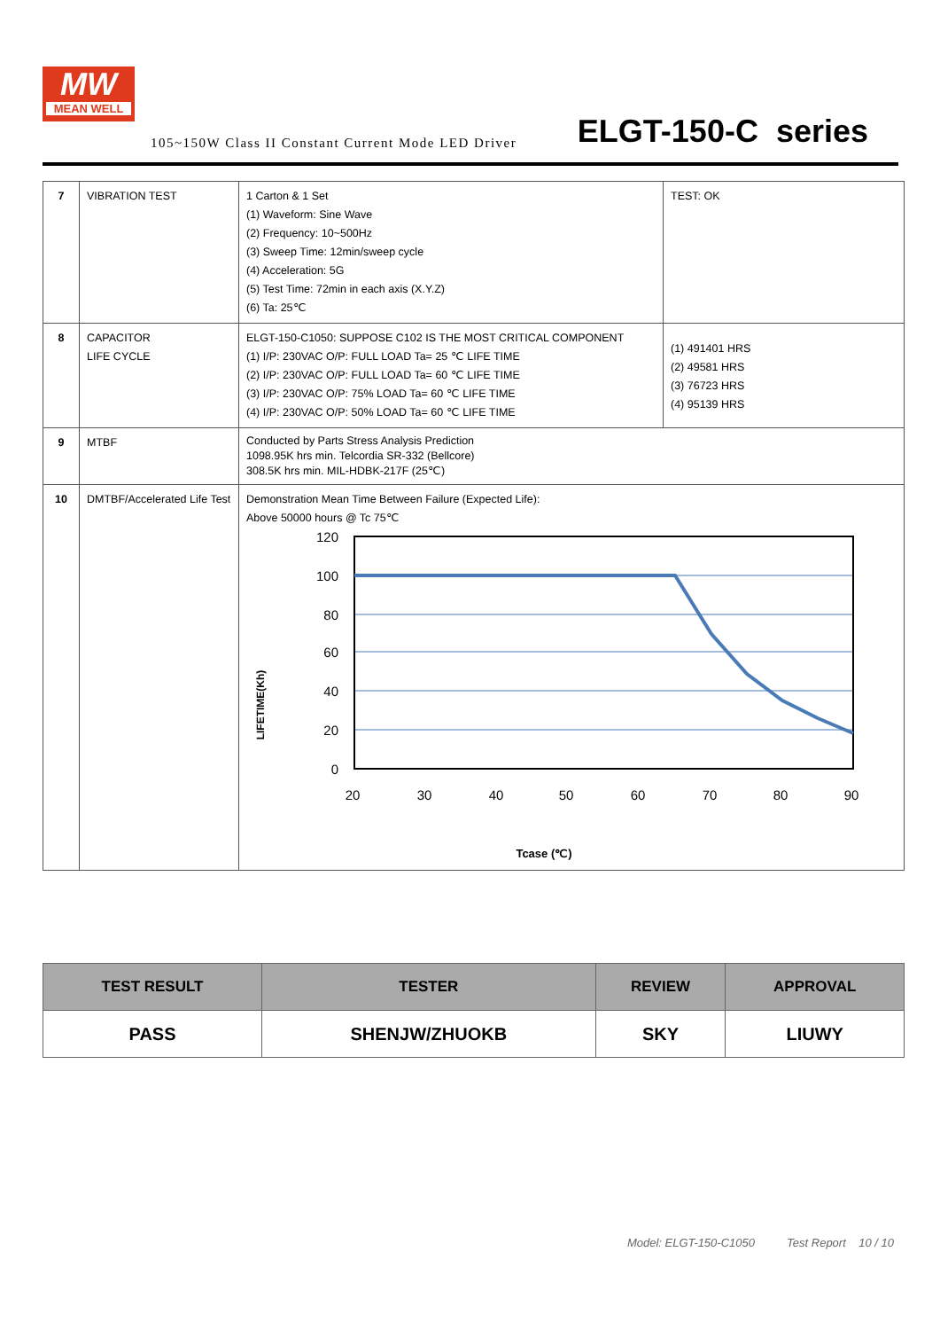MW
MEAN WELL
105~150W Class II Constant Current Mode LED Driver
ELGT-150-C series
| 7 | VIBRATION TEST | 1 Carton & 1 Set (1) Waveform: Sine Wave (2) Frequency: 10~500Hz (3) Sweep Time: 12min/sweep cycle (4) Acceleration: 5G (5) Test Time: 72min in each axis (X.Y.Z) (6) Ta: 25℃ | TEST: OK |
| 8 | CAPACITOR LIFE CYCLE | ELGT-150-C1050: SUPPOSE C102 IS THE MOST CRITICAL COMPONENT (1) I/P: 230VAC O/P: FULL LOAD Ta= 25 ℃ LIFE TIME (2) I/P: 230VAC O/P: FULL LOAD Ta= 60 ℃ LIFE TIME (3) I/P: 230VAC O/P: 75% LOAD Ta= 60 ℃ LIFE TIME (4) I/P: 230VAC O/P: 50% LOAD Ta= 60 ℃ LIFE TIME | (1) 491401 HRS (2) 49581 HRS (3) 76723 HRS (4) 95139 HRS |
| 9 | MTBF | Conducted by Parts Stress Analysis Prediction 1098.95K hrs min. Telcordia SR-332 (Bellcore) 308.5K hrs min. MIL-HDBK-217F (25℃) | |
| 10 | DMTBF/Accelerated Life Test | Demonstration Mean Time Between Failure (Expected Life): Above 50000 hours @ Tc 75℃ LIFETIME(Kh) 120 100 80 60 40 20 0 20 30 40 50 60 70 80 90 Tcase (℃) | |
| TEST RESULT | TESTER | REVIEW | APPROVAL |
| --- | --- | --- | --- |
| PASS | SHENJW/ZHUOKB | SKY | LIUWY |
Model: ELGT-150-C1050 Test Report 10 / 10